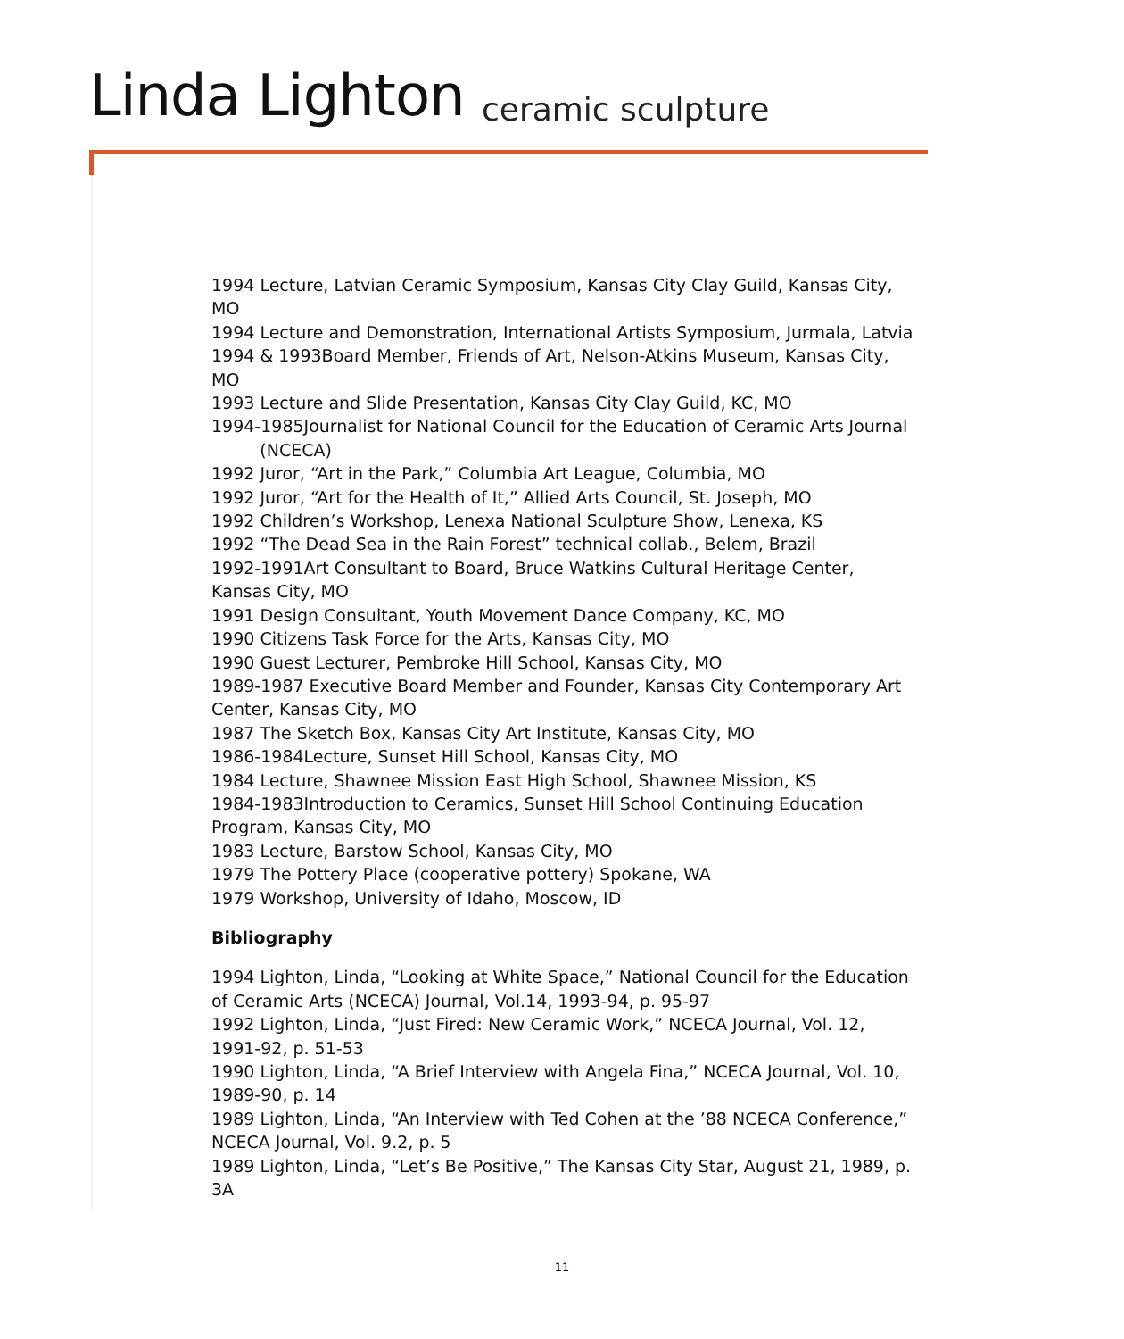Linda Lighton ceramic sculpture
1994 Lecture, Latvian Ceramic Symposium, Kansas City Clay Guild, Kansas City, MO
1994 Lecture and Demonstration, International Artists Symposium, Jurmala, Latvia
1994 & 1993Board Member, Friends of Art, Nelson-Atkins Museum, Kansas City, MO
1993 Lecture and Slide Presentation, Kansas City Clay Guild, KC, MO
1994-1985Journalist for National Council for the Education of Ceramic Arts Journal (NCECA)
1992 Juror, “Art in the Park,” Columbia Art League, Columbia, MO
1992 Juror, “Art for the Health of It,” Allied Arts Council, St. Joseph, MO
1992 Children’s Workshop, Lenexa National Sculpture Show, Lenexa, KS
1992 “The Dead Sea in the Rain Forest” technical collab., Belem, Brazil
1992-1991Art Consultant to Board, Bruce Watkins Cultural Heritage Center, Kansas City, MO
1991 Design Consultant, Youth Movement Dance Company, KC, MO
1990 Citizens Task Force for the Arts, Kansas City, MO
1990 Guest Lecturer, Pembroke Hill School, Kansas City, MO
1989-1987 Executive Board Member and Founder, Kansas City Contemporary Art Center, Kansas City, MO
1987 The Sketch Box, Kansas City Art Institute, Kansas City, MO
1986-1984Lecture, Sunset Hill School, Kansas City, MO
1984 Lecture, Shawnee Mission East High School, Shawnee Mission, KS
1984-1983Introduction to Ceramics, Sunset Hill School Continuing Education Program, Kansas City, MO
1983 Lecture, Barstow School, Kansas City, MO
1979 The Pottery Place (cooperative pottery) Spokane, WA
1979 Workshop, University of Idaho, Moscow, ID
Bibliography
1994 Lighton, Linda, “Looking at White Space,” National Council for the Education of Ceramic Arts (NCECA) Journal, Vol.14, 1993-94, p. 95-97
1992 Lighton, Linda, “Just Fired: New Ceramic Work,” NCECA Journal, Vol. 12, 1991-92, p. 51-53
1990 Lighton, Linda, “A Brief Interview with Angela Fina,” NCECA Journal, Vol. 10, 1989-90, p. 14
1989 Lighton, Linda, “An Interview with Ted Cohen at the ’88 NCECA Conference,” NCECA Journal, Vol. 9.2, p. 5
1989 Lighton, Linda, “Let’s Be Positive,” The Kansas City Star, August 21, 1989, p. 3A
11